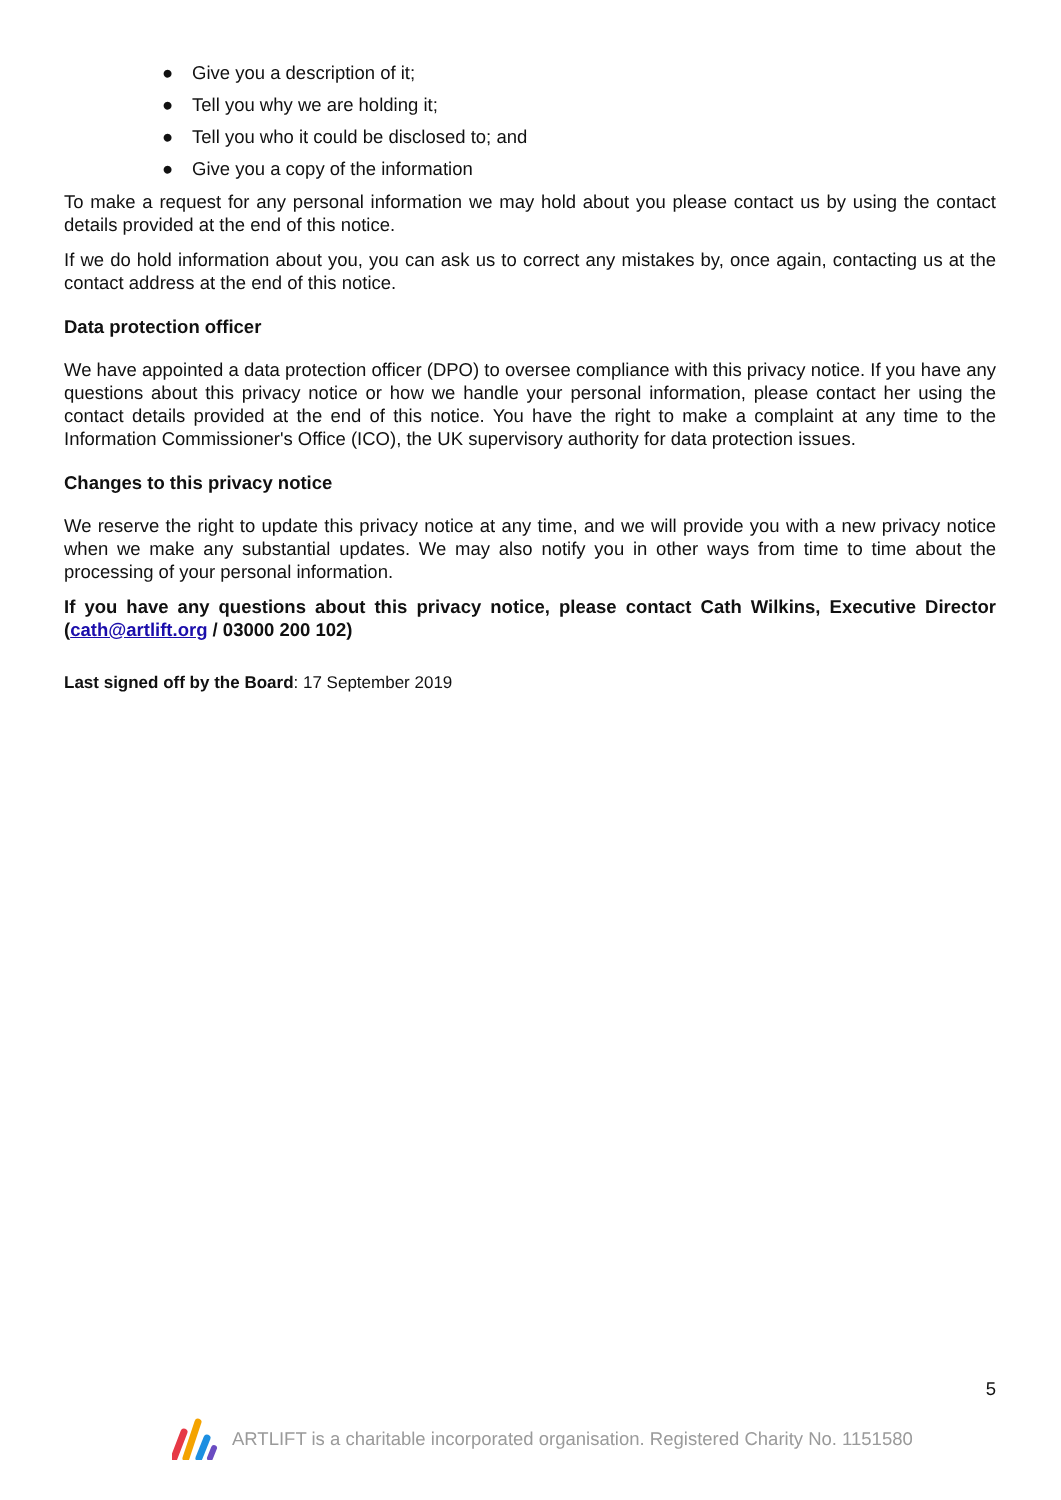● Give you a description of it;
● Tell you why we are holding it;
● Tell you who it could be disclosed to; and
● Give you a copy of the information
To make a request for any personal information we may hold about you please contact us by using the contact details provided at the end of this notice.
If we do hold information about you, you can ask us to correct any mistakes by, once again, contacting us at the contact address at the end of this notice.
Data protection officer
We have appointed a data protection officer (DPO) to oversee compliance with this privacy notice. If you have any questions about this privacy notice or how we handle your personal information, please contact her using the contact details provided at the end of this notice. You have the right to make a complaint at any time to the Information Commissioner's Office (ICO), the UK supervisory authority for data protection issues.
Changes to this privacy notice
We reserve the right to update this privacy notice at any time, and we will provide you with a new privacy notice when we make any substantial updates. We may also notify you in other ways from time to time about the processing of your personal information.
If you have any questions about this privacy notice, please contact Cath Wilkins, Executive Director (cath@artlift.org / 03000 200 102)
Last signed off by the Board: 17 September 2019
5
ARTLIFT is a charitable incorporated organisation. Registered Charity No. 1151580